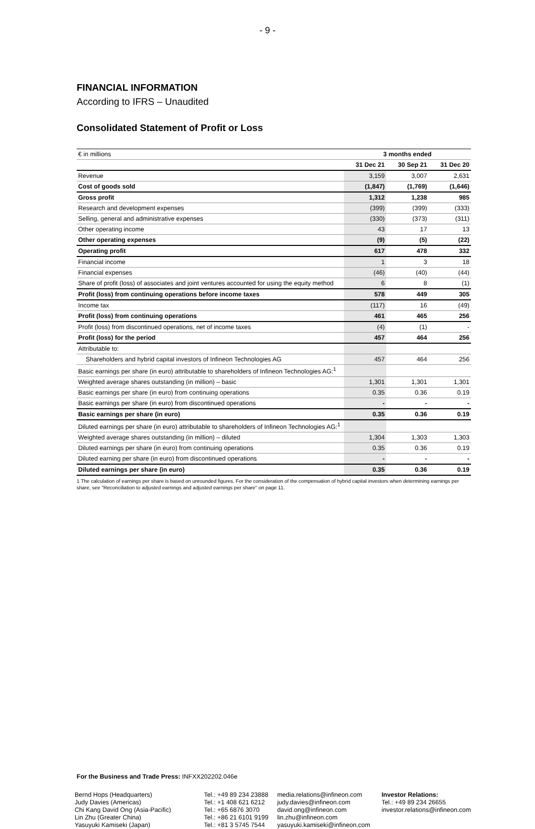- 9 -
FINANCIAL INFORMATION
According to IFRS – Unaudited
Consolidated Statement of Profit or Loss
| € in millions | 3 months ended | | |
| --- | --- | --- | --- |
| | 31 Dec 21 | 30 Sep 21 | 31 Dec 20 |
| Revenue | 3,159 | 3,007 | 2,631 |
| Cost of goods sold | (1,847) | (1,769) | (1,646) |
| Gross profit | 1,312 | 1,238 | 985 |
| Research and development expenses | (399) | (399) | (333) |
| Selling, general and administrative expenses | (330) | (373) | (311) |
| Other operating income | 43 | 17 | 13 |
| Other operating expenses | (9) | (5) | (22) |
| Operating profit | 617 | 478 | 332 |
| Financial income | 1 | 3 | 18 |
| Financial expenses | (46) | (40) | (44) |
| Share of profit (loss) of associates and joint ventures accounted for using the equity method | 6 | 8 | (1) |
| Profit (loss) from continuing operations before income taxes | 578 | 449 | 305 |
| Income tax | (117) | 16 | (49) |
| Profit (loss) from continuing operations | 461 | 465 | 256 |
| Profit (loss) from discontinued operations, net of income taxes | (4) | (1) | - |
| Profit (loss) for the period | 457 | 464 | 256 |
| Attributable to: | | | |
| Shareholders and hybrid capital investors of Infineon Technologies AG | 457 | 464 | 256 |
| Basic earnings per share (in euro) attributable to shareholders of Infineon Technologies AG:<sup>1</sup> | | | |
| Weighted average shares outstanding (in million) – basic | 1,301 | 1,301 | 1,301 |
| Basic earnings per share (in euro) from continuing operations | 0.35 | 0.36 | 0.19 |
| Basic earnings per share (in euro) from discontinued operations | - | - | - |
| Basic earnings per share (in euro) | 0.35 | 0.36 | 0.19 |
| Diluted earnings per share (in euro) attributable to shareholders of Infineon Technologies AG:<sup>1</sup> | | | |
| Weighted average shares outstanding (in million) – diluted | 1,304 | 1,303 | 1,303 |
| Diluted earnings per share (in euro) from continuing operations | 0.35 | 0.36 | 0.19 |
| Diluted earning per share (in euro) from discontinued operations | - | - | - |
| Diluted earnings per share (in euro) | 0.35 | 0.36 | 0.19 |
1 The calculation of earnings per share is based on unrounded figures. For the consideration of the compensation of hybrid capital investors when determining earnings per share, see "Reconciliation to adjusted earnings and adjusted earnings per share" on page 11.
For the Business and Trade Press: INFXX202202.046e
Bernd Hops (Headquarters)
Judy Davies (Americas)
Chi Kang David Ong (Asia-Pacific)
Lin Zhu (Greater China)
Yasuyuki Kamiseki (Japan)
Tel.: +49 89 234 23888
Tel.: +1 408 621 6212
Tel.: +65 6876 3070
Tel.: +86 21 6101 9199
Tel.: +81 3 5745 7544
media.relations@infineon.com
judy.davies@infineon.com
david.ong@infineon.com
lin.zhu@infineon.com
yasuyuki.kamiseki@infineon.com
Investor Relations:
Tel.: +49 89 234 26655
investor.relations@infineon.com